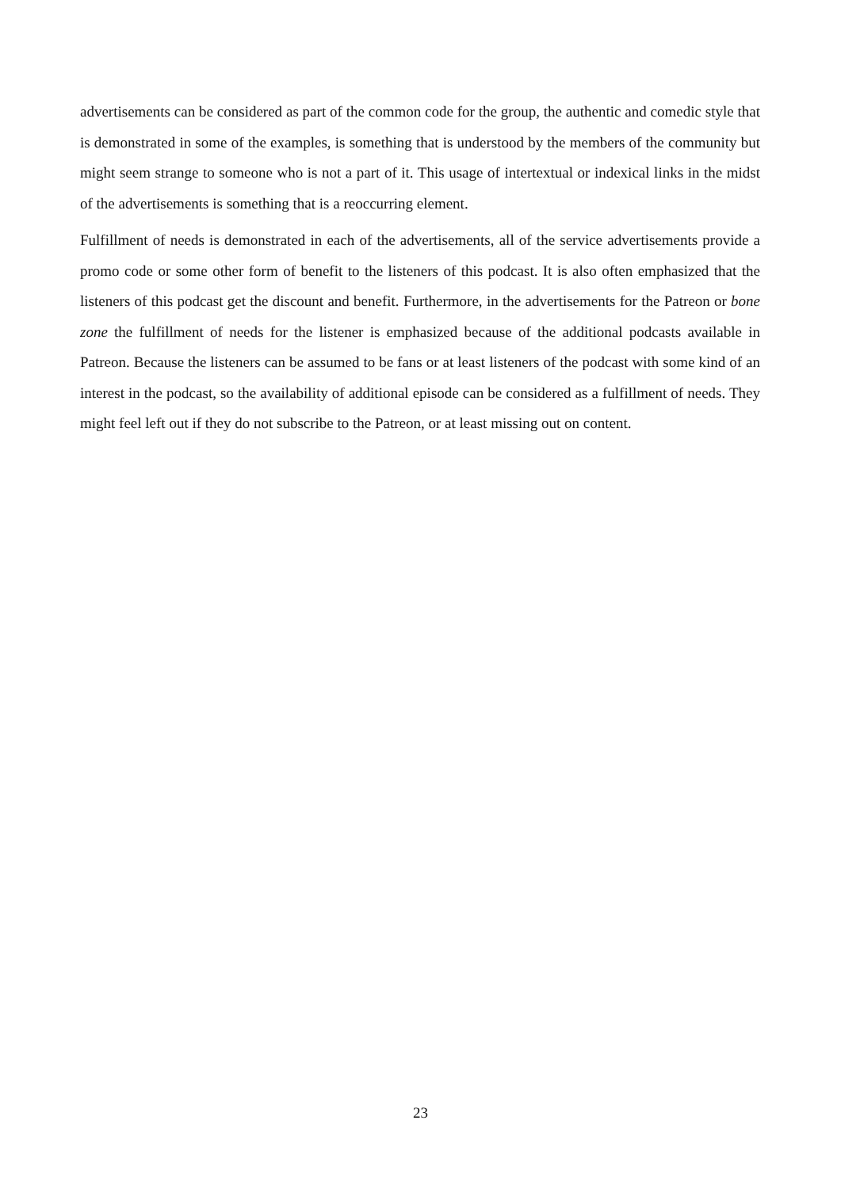advertisements can be considered as part of the common code for the group, the authentic and comedic style that is demonstrated in some of the examples, is something that is understood by the members of the community but might seem strange to someone who is not a part of it. This usage of intertextual or indexical links in the midst of the advertisements is something that is a reoccurring element.
Fulfillment of needs is demonstrated in each of the advertisements, all of the service advertisements provide a promo code or some other form of benefit to the listeners of this podcast. It is also often emphasized that the listeners of this podcast get the discount and benefit. Furthermore, in the advertisements for the Patreon or bone zone the fulfillment of needs for the listener is emphasized because of the additional podcasts available in Patreon. Because the listeners can be assumed to be fans or at least listeners of the podcast with some kind of an interest in the podcast, so the availability of additional episode can be considered as a fulfillment of needs. They might feel left out if they do not subscribe to the Patreon, or at least missing out on content.
23